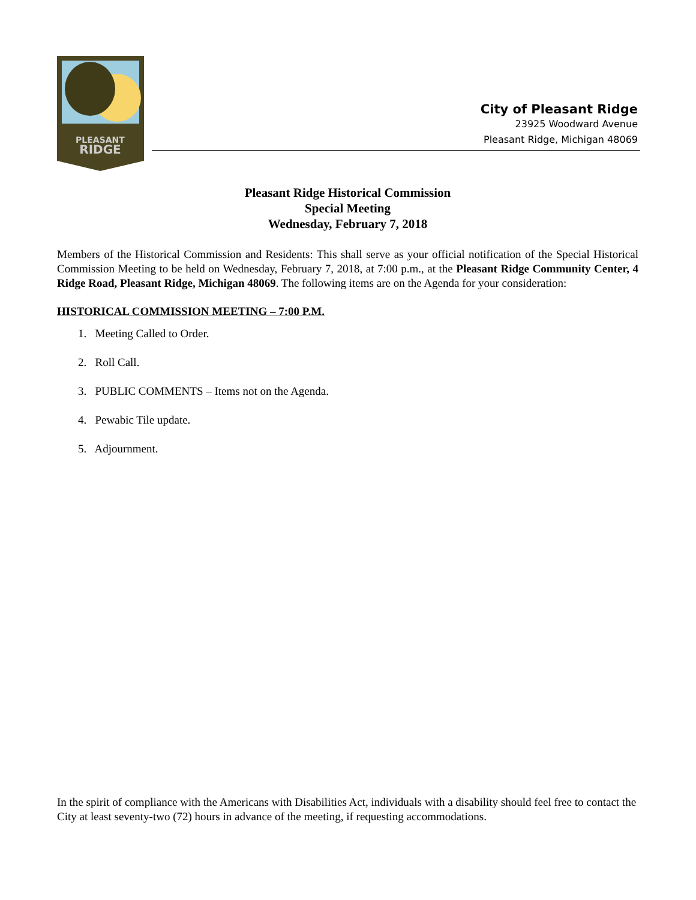PLEASANT
RIDGE
City of Pleasant Ridge
23925 Woodward Avenue
Pleasant Ridge, Michigan 48069
Pleasant Ridge Historical Commission
Special Meeting
Wednesday, February 7, 2018
Members of the Historical Commission and Residents: This shall serve as your official notification of the Special Historical Commission Meeting to be held on Wednesday, February 7, 2018, at 7:00 p.m., at the Pleasant Ridge Community Center, 4 Ridge Road, Pleasant Ridge, Michigan 48069. The following items are on the Agenda for your consideration:
HISTORICAL COMMISSION MEETING – 7:00 P.M.
1. Meeting Called to Order.
2. Roll Call.
3. PUBLIC COMMENTS – Items not on the Agenda.
4. Pewabic Tile update.
5. Adjournment.
In the spirit of compliance with the Americans with Disabilities Act, individuals with a disability should feel free to contact the City at least seventy-two (72) hours in advance of the meeting, if requesting accommodations.